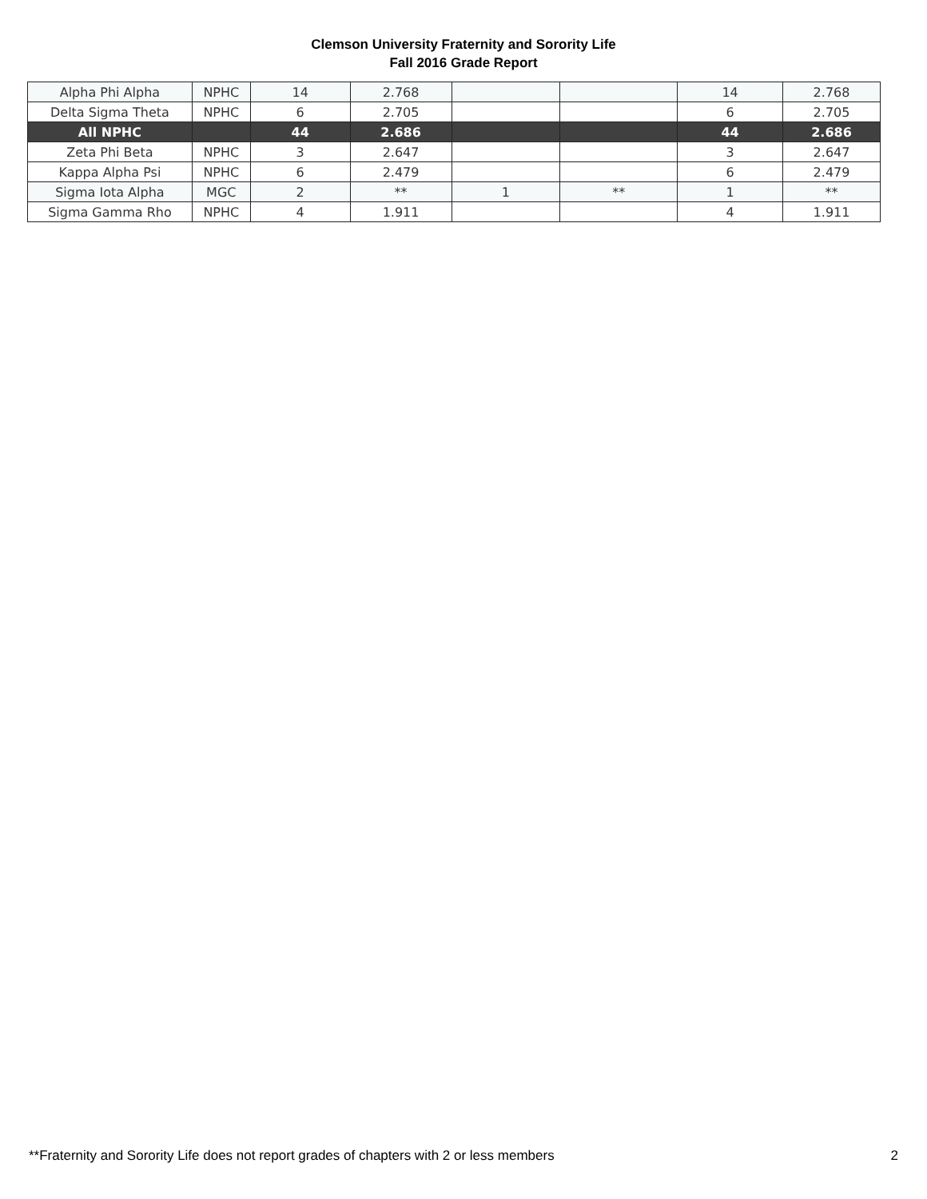Clemson University Fraternity and Sorority Life
Fall 2016 Grade Report
| Alpha Phi Alpha | NPHC | 14 | 2.768 | | | 14 | 2.768 |
| Delta Sigma Theta | NPHC | 6 | 2.705 | | | 6 | 2.705 |
| All NPHC | | 44 | 2.686 | | | 44 | 2.686 |
| Zeta Phi Beta | NPHC | 3 | 2.647 | | | 3 | 2.647 |
| Kappa Alpha Psi | NPHC | 6 | 2.479 | | | 6 | 2.479 |
| Sigma Iota Alpha | MGC | 2 | ** | 1 | ** | 1 | ** |
| Sigma Gamma Rho | NPHC | 4 | 1.911 | | | 4 | 1.911 |
**Fraternity and Sorority Life does not report grades of chapters with 2 or less members 2